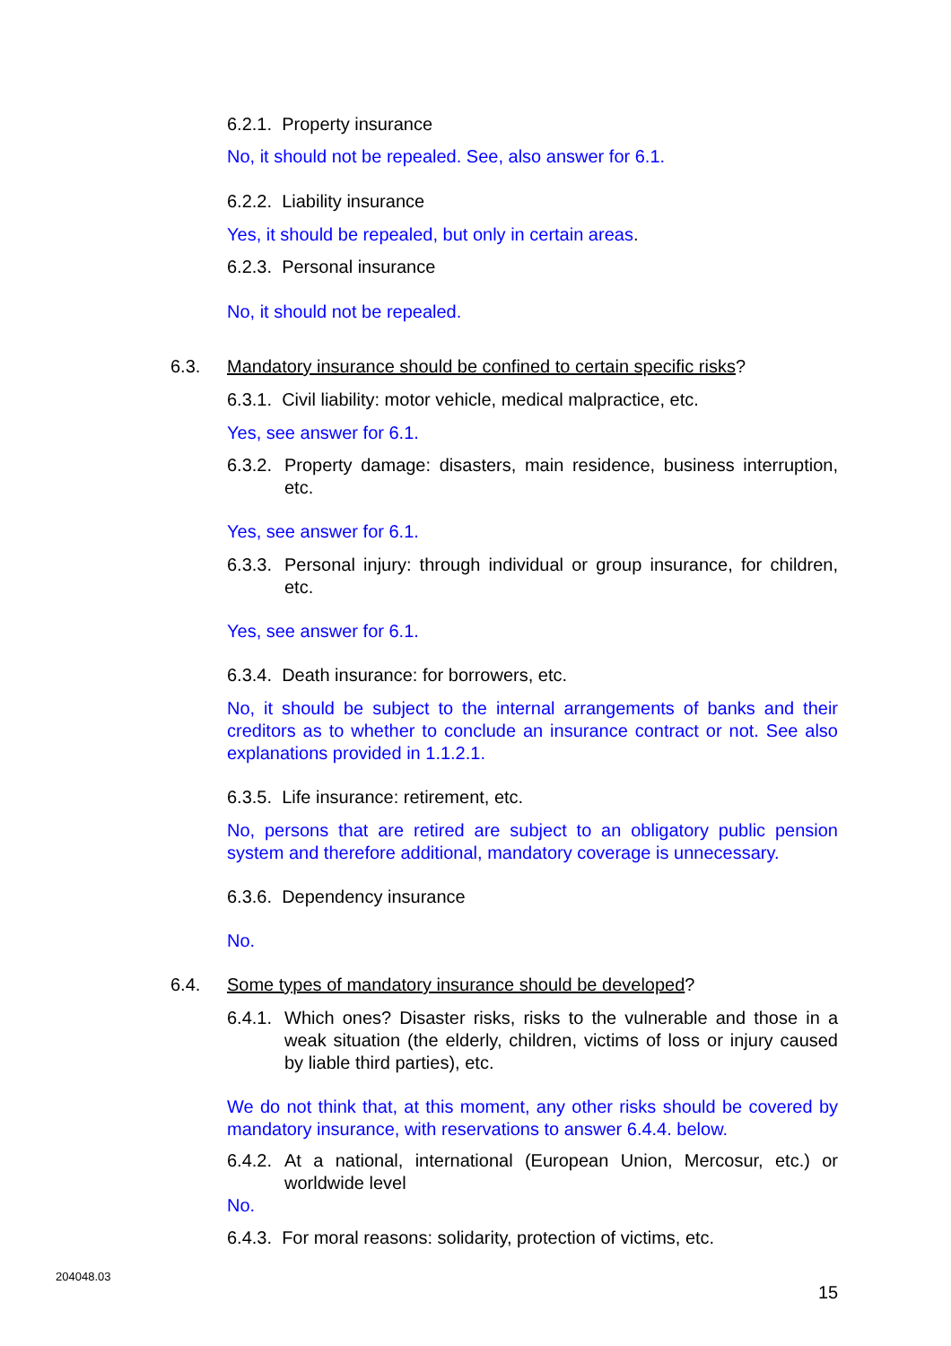6.2.1. Property insurance
No, it should not be repealed. See, also answer for 6.1.
6.2.2. Liability insurance
Yes, it should be repealed, but only in certain areas.
6.2.3. Personal insurance
No, it should not be repealed.
6.3. Mandatory insurance should be confined to certain specific risks?
6.3.1. Civil liability: motor vehicle, medical malpractice, etc.
Yes, see answer for 6.1.
6.3.2. Property damage: disasters, main residence, business interruption, etc.
Yes, see answer for 6.1.
6.3.3. Personal injury: through individual or group insurance, for children, etc.
Yes, see answer for 6.1.
6.3.4. Death insurance: for borrowers, etc.
No, it should be subject to the internal arrangements of banks and their creditors as to whether to conclude an insurance contract or not. See also explanations provided in 1.1.2.1.
6.3.5. Life insurance: retirement, etc.
No, persons that are retired are subject to an obligatory public pension system and therefore additional, mandatory coverage is unnecessary.
6.3.6. Dependency insurance
No.
6.4. Some types of mandatory insurance should be developed?
6.4.1. Which ones? Disaster risks, risks to the vulnerable and those in a weak situation (the elderly, children, victims of loss or injury caused by liable third parties), etc.
We do not think that, at this moment, any other risks should be covered by mandatory insurance, with reservations to answer 6.4.4. below.
6.4.2. At a national, international (European Union, Mercosur, etc.) or worldwide level
No.
6.4.3. For moral reasons: solidarity, protection of victims, etc.
204048.03
15